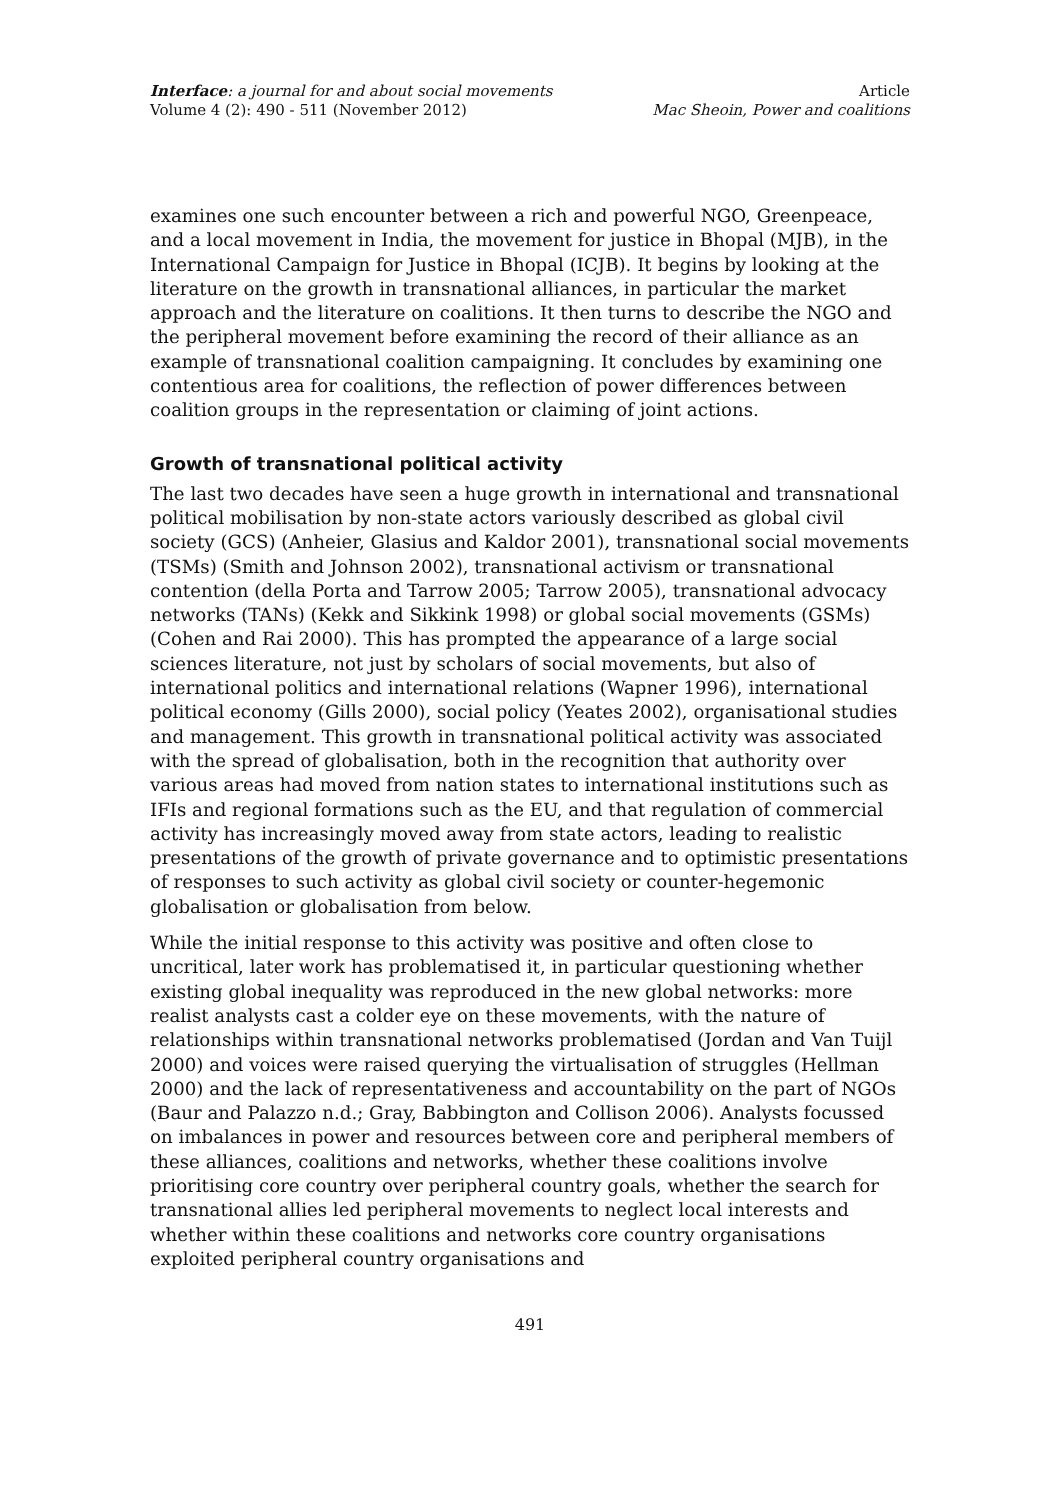Interface: a journal for and about social movements
Volume 4 (2): 490 - 511 (November 2012)
Article
Mac Sheoin, Power and coalitions
examines one such encounter between a rich and powerful NGO, Greenpeace, and a local movement in India, the movement for justice in Bhopal (MJB), in the International Campaign for Justice in Bhopal (ICJB). It begins by looking at the literature on the growth in transnational alliances, in particular the market approach and the literature on coalitions. It then turns to describe the NGO and the peripheral movement before examining the record of their alliance as an example of transnational coalition campaigning. It concludes by examining one contentious area for coalitions, the reflection of power differences between coalition groups in the representation or claiming of joint actions.
Growth of transnational political activity
The last two decades have seen a huge growth in international and transnational political mobilisation by non-state actors variously described as global civil society (GCS) (Anheier, Glasius and Kaldor 2001), transnational social movements (TSMs) (Smith and Johnson 2002), transnational activism or transnational contention (della Porta and Tarrow 2005; Tarrow 2005), transnational advocacy networks (TANs) (Kekk and Sikkink 1998) or global social movements (GSMs) (Cohen and Rai 2000). This has prompted the appearance of a large social sciences literature, not just by scholars of social movements, but also of international politics and international relations (Wapner 1996), international political economy (Gills 2000), social policy (Yeates 2002), organisational studies and management. This growth in transnational political activity was associated with the spread of globalisation, both in the recognition that authority over various areas had moved from nation states to international institutions such as IFIs and regional formations such as the EU, and that regulation of commercial activity has increasingly moved away from state actors, leading to realistic presentations of the growth of private governance and to optimistic presentations of responses to such activity as global civil society or counter-hegemonic globalisation or globalisation from below.
While the initial response to this activity was positive and often close to uncritical, later work has problematised it, in particular questioning whether existing global inequality was reproduced in the new global networks: more realist analysts cast a colder eye on these movements, with the nature of relationships within transnational networks problematised (Jordan and Van Tuijl 2000) and voices were raised querying the virtualisation of struggles (Hellman 2000) and the lack of representativeness and accountability on the part of NGOs (Baur and Palazzo n.d.; Gray, Babbington and Collison 2006). Analysts focussed on imbalances in power and resources between core and peripheral members of these alliances, coalitions and networks, whether these coalitions involve prioritising core country over peripheral country goals, whether the search for transnational allies led peripheral movements to neglect local interests and whether within these coalitions and networks core country organisations exploited peripheral country organisations and
491